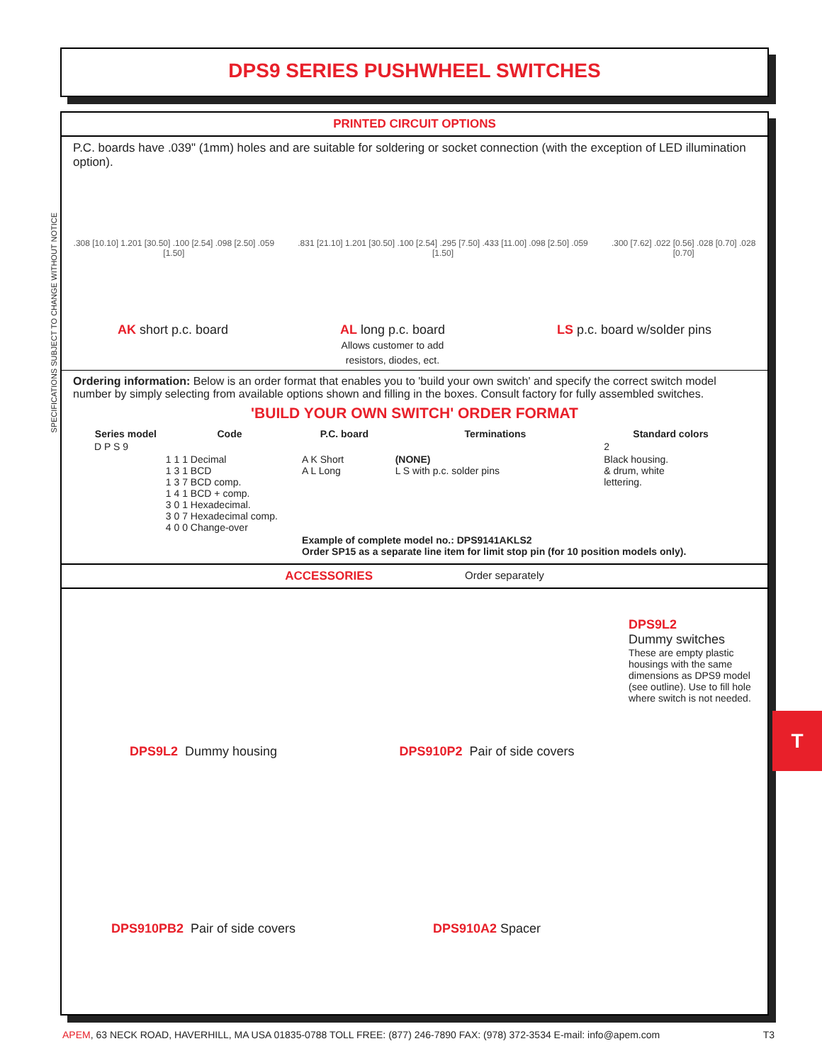DPS9 SERIES PUSHWHEEL SWITCHES
SPECIFICATIONS SUBJECT TO CHANGE WITHOUT NOTICE
PRINTED CIRCUIT OPTIONS
P.C. boards have .039" (1mm) holes and are suitable for soldering or socket connection (with the exception of LED illumination option).
.308 [10.10] 1.201 [30.50] .100 [2.54] .098 [2.50] .059 [1.50]
.831 [21.10] 1.201 [30.50] .100 [2.54] .295 [7.50] .433 [11.00] .098 [2.50] .059 [1.50]
.300 [7.62] .022 [0.56] .028 [0.70] .028 [0.70]
AK short p.c. board AL long p.c. board
Allows customer to add
resistors, diodes, ect.
LS p.c. board w/solder pins
Ordering information: Below is an order format that enables you to 'build your own switch' and specify the correct switch model number by simply selecting from available options shown and filling in the boxes. Consult factory for fully assembled switches.
'BUILD YOUR OWN SWITCH' ORDER FORMAT
| Series model | Code | P.C. board | Terminations | Standard colors |
| --- | --- | --- | --- | --- |
| D P S 9 | | | | 2 |
| | 1 1 1 Decimal 1 3 1 BCD 1 3 7 BCD comp. 1 4 1 BCD + comp. 3 0 1 Hexadecimal. 3 0 7 Hexadecimal comp. 4 0 0 Change-over | A K Short A L Long | (NONE) L S with p.c. solder pins | Black housing. & drum, white lettering. |
| | | Example of complete model no.: DPS9141AKLS2 Order SP15 as a separate line item for limit stop pin (for 10 position models only). | | |
ACCESSORIES Order separately
DPS9L2 Dummy housing
DPS910P2 Pair of side covers
DPS9L2
Dummy switches
These are empty plastic housings with the same dimensions as DPS9 model (see outline). Use to fill hole where switch is not needed.
DPS910PB2 Pair of side covers
DPS910A2 Spacer
T
APEM, 63 NECK ROAD, HAVERHILL, MA USA 01835-0788 TOLL FREE: (877) 246-7890 FAX: (978) 372-3534 E-mail: info@apem.com T3